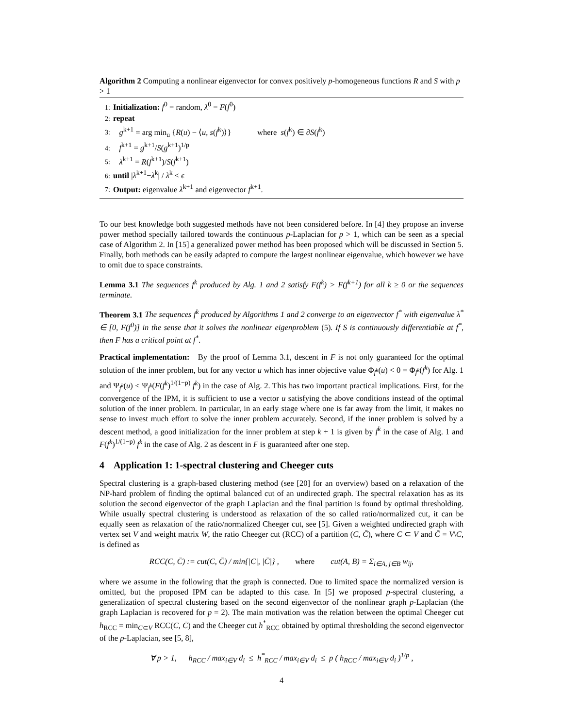Algorithm 2 Computing a nonlinear eigenvector for convex positively p-homogeneous functions R and S with p > 1
1: Initialization: f<sup>0</sup> = random, λ<sup>0</sup> = F(f<sup>0</sup>)
2: repeat
3: g<sup>k+1</sup> = arg min<sub>u</sub> {R(u) − ⟨u, s(f<sup>k</sup>)⟩} where s(f<sup>k</sup>) ∈ ∂S(f<sup>k</sup>)
4: f<sup>k+1</sup> = g<sup>k+1</sup>/S(g<sup>k+1</sup>)<sup>1/p</sup>
5: λ<sup>k+1</sup> = R(f<sup>k+1</sup>)/S(f<sup>k+1</sup>)
6: until |λ<sup>k+1</sup>−λ<sup>k</sup>| / λ<sup>k</sup> < ϵ
7: Output: eigenvalue λ<sup>k+1</sup> and eigenvector f<sup>k+1</sup>.
To our best knowledge both suggested methods have not been considered before. In [4] they propose an inverse power method specially tailored towards the continuous p-Laplacian for p > 1, which can be seen as a special case of Algorithm 2. In [15] a generalized power method has been proposed which will be discussed in Section 5. Finally, both methods can be easily adapted to compute the largest nonlinear eigenvalue, which however we have to omit due to space constraints.
Lemma 3.1 The sequences f<sup>k</sup> produced by Alg. 1 and 2 satisfy F(f<sup>k</sup>) > F(f<sup>k+1</sup>) for all k ≥ 0 or the sequences terminate.
Theorem 3.1 The sequences f<sup>k</sup> produced by Algorithms 1 and 2 converge to an eigenvector f<sup>*</sup> with eigenvalue λ<sup>*</sup> ∈ [0, F(f<sup>0</sup>)] in the sense that it solves the nonlinear eigenproblem (5). If S is continuously differentiable at f<sup>*</sup>, then F has a critical point at f<sup>*</sup>.
Practical implementation: By the proof of Lemma 3.1, descent in F is not only guaranteed for the optimal solution of the inner problem, but for any vector u which has inner objective value Φ<sub>f<sup>k</sup></sub>(u) < 0 = Φ<sub>f<sup>k</sup></sub>(f<sup>k</sup>) for Alg. 1 and Ψ<sub>f<sup>k</sup></sub>(u) < Ψ<sub>f<sup>k</sup></sub>(F(f<sup>k</sup>)<sup>1/(1−p)</sup> f<sup>k</sup>) in the case of Alg. 2. This has two important practical implications. First, for the convergence of the IPM, it is sufficient to use a vector u satisfying the above conditions instead of the optimal solution of the inner problem. In particular, in an early stage where one is far away from the limit, it makes no sense to invest much effort to solve the inner problem accurately. Second, if the inner problem is solved by a descent method, a good initialization for the inner problem at step k + 1 is given by f<sup>k</sup> in the case of Alg. 1 and F(f<sup>k</sup>)<sup>1/(1−p)</sup> f<sup>k</sup> in the case of Alg. 2 as descent in F is guaranteed after one step.
4 Application 1: 1-spectral clustering and Cheeger cuts
Spectral clustering is a graph-based clustering method (see [20] for an overview) based on a relaxation of the NP-hard problem of finding the optimal balanced cut of an undirected graph. The spectral relaxation has as its solution the second eigenvector of the graph Laplacian and the final partition is found by optimal thresholding. While usually spectral clustering is understood as relaxation of the so called ratio/normalized cut, it can be equally seen as relaxation of the ratio/normalized Cheeger cut, see [5]. Given a weighted undirected graph with vertex set V and weight matrix W, the ratio Cheeger cut (RCC) of a partition (C, C̄), where C ⊂ V and C̄ = V\C, is defined as
RCC(C, C̄) := cut(C, C̄) / min{|C|, |C̄|} , where cut(A, B) = Σ<sub>i∈A, j∈B</sub> w<sub>ij</sub>,
where we assume in the following that the graph is connected. Due to limited space the normalized version is omitted, but the proposed IPM can be adapted to this case. In [5] we proposed p-spectral clustering, a generalization of spectral clustering based on the second eigenvector of the nonlinear graph p-Laplacian (the graph Laplacian is recovered for p = 2). The main motivation was the relation between the optimal Cheeger cut h<sub>RCC</sub> = min<sub>C⊂V</sub> RCC(C, C̄) and the Cheeger cut h<sup>*</sup><sub>RCC</sub> obtained by optimal thresholding the second eigenvector of the p-Laplacian, see [5, 8],
∀ p > 1, h<sub>RCC</sub> / max<sub>i∈V</sub> d<sub>i</sub> ≤ h<sup>*</sup><sub>RCC</sub> / max<sub>i∈V</sub> d<sub>i</sub> ≤ p ( h<sub>RCC</sub> / max<sub>i∈V</sub> d<sub>i</sub> )<sup>1/p</sup> ,
4